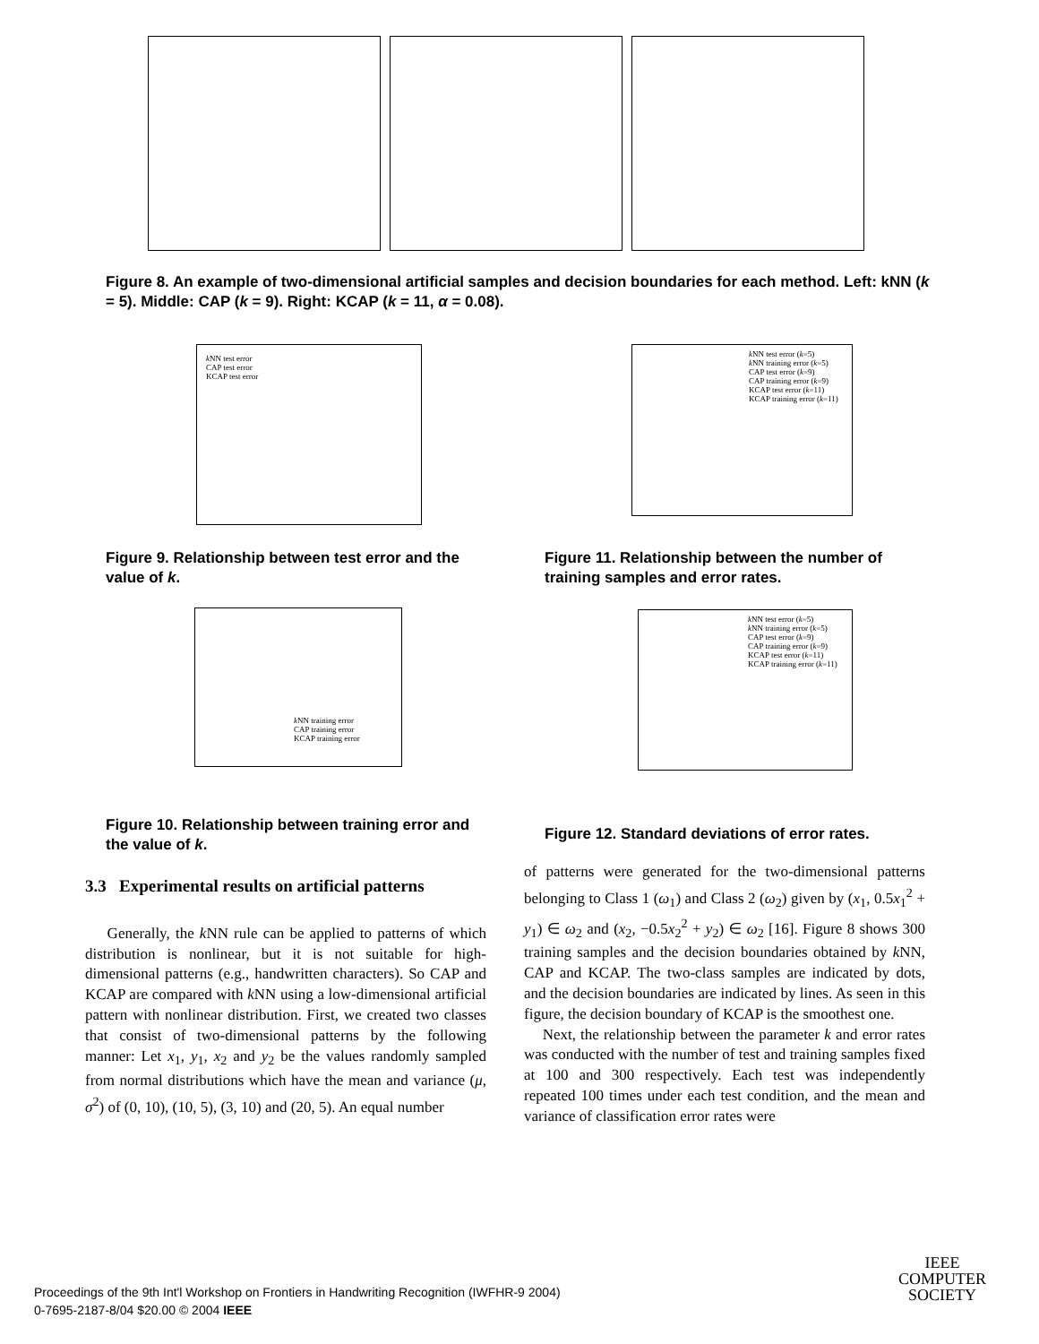Figure 8. An example of two-dimensional artificial samples and decision boundaries for each method. Left: kNN (k = 5). Middle: CAP (k = 9). Right: KCAP (k = 11, α = 0.08).
k NN test error
CAP test error
KCAP test error
k NN test error (k=5)
k NN training error (k=5)
CAP test error (k=9)
CAP training error (k=9)
KCAP test error (k=11)
KCAP training error (k=11)
Figure 9. Relationship between test error and the value of k.
Figure 11. Relationship between the number of training samples and error rates.
k NN training error
CAP training error
KCAP training error
k NN test error (k=5)
k NN training error (k=5)
CAP test error (k=9)
CAP training error (k=9)
KCAP test error (k=11)
KCAP training error (k=11)
Figure 10. Relationship between training error and the value of k.
Figure 12. Standard deviations of error rates.
3.3 Experimental results on artificial patterns
Generally, the k NN rule can be applied to patterns of which distribution is nonlinear, but it is not suitable for high-dimensional patterns (e.g., handwritten characters). So CAP and KCAP are compared with k NN using a low-dimensional artificial pattern with nonlinear distribution. First, we created two classes that consist of two-dimensional patterns by the following manner: Let x<sub>1</sub>, y<sub>1</sub>, x<sub>2</sub> and y<sub>2</sub> be the values randomly sampled from normal distributions which have the mean and variance (μ, σ<sup>2</sup>) of (0, 10), (10, 5), (3, 10) and (20, 5). An equal number
of patterns were generated for the two-dimensional patterns belonging to Class 1 (ω<sub>1</sub>) and Class 2 (ω<sub>2</sub>) given by (x<sub>1</sub>, 0.5x<sub>1</sub><sup>2</sup> + y<sub>1</sub>) ∈ ω<sub>2</sub> and (x<sub>2</sub>, −0.5x<sub>2</sub><sup>2</sup> + y<sub>2</sub>) ∈ ω<sub>2</sub> [16]. Figure 8 shows 300 training samples and the decision boundaries obtained by k NN, CAP and KCAP. The two-class samples are indicated by dots, and the decision boundaries are indicated by lines. As seen in this figure, the decision boundary of KCAP is the smoothest one.
Next, the relationship between the parameter k and error rates was conducted with the number of test and training samples fixed at 100 and 300 respectively. Each test was independently repeated 100 times under each test condition, and the mean and variance of classification error rates were
Proceedings of the 9th Int'l Workshop on Frontiers in Handwriting Recognition (IWFHR-9 2004)
0-7695-2187-8/04 $20.00 © 2004 IEEE
IEEE
COMPUTER
SOCIETY